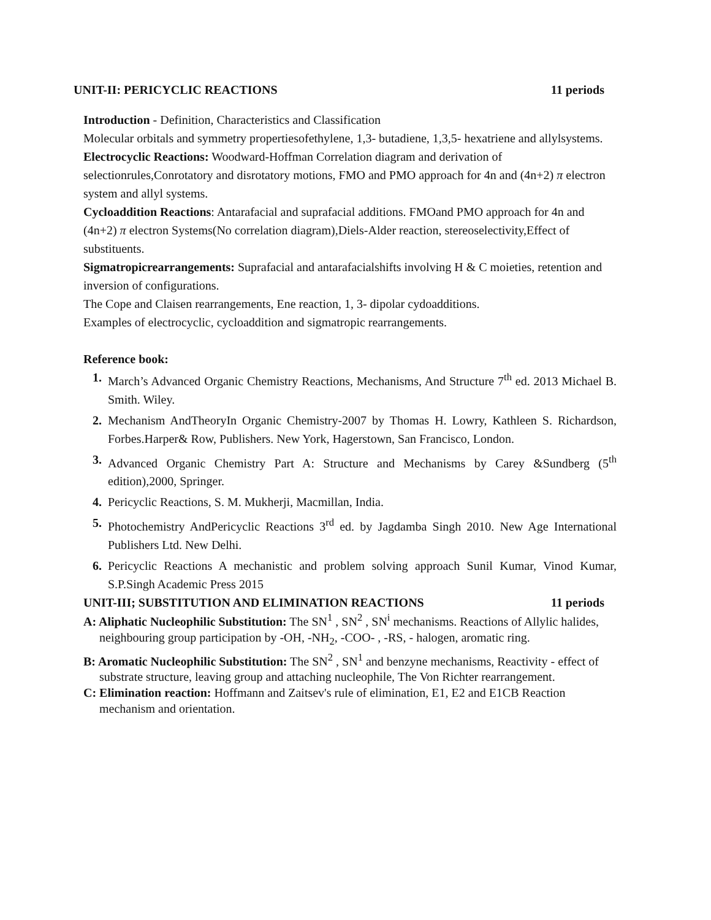UNIT-II: PERICYCLIC REACTIONS 11 periods
Introduction - Definition, Characteristics and Classification
Molecular orbitals and symmetry propertiesofethylene, 1,3- butadiene, 1,3,5- hexatriene and allylsystems.
Electrocyclic Reactions: Woodward-Hoffman Correlation diagram and derivation of selectionrules,Conrotatory and disrotatory motions, FMO and PMO approach for 4n and (4n+2) π electron system and allyl systems.
Cycloaddition Reactions: Antarafacial and suprafacial additions. FMOand PMO approach for 4n and (4n+2) π electron Systems(No correlation diagram),Diels-Alder reaction, stereoselectivity,Effect of substituents.
Sigmatropicrearrangements: Suprafacial and antarafacialshifts involving H & C moieties, retention and inversion of configurations.
The Cope and Claisen rearrangements, Ene reaction, 1, 3- dipolar cydoadditions.
Examples of electrocyclic, cycloaddition and sigmatropic rearrangements.
Reference book:
1. March’s Advanced Organic Chemistry Reactions, Mechanisms, And Structure 7<sup>th</sup> ed. 2013 Michael B. Smith. Wiley.
2. Mechanism AndTheoryIn Organic Chemistry-2007 by Thomas H. Lowry, Kathleen S. Richardson, Forbes.Harper& Row, Publishers. New York, Hagerstown, San Francisco, London.
3. Advanced Organic Chemistry Part A: Structure and Mechanisms by Carey &Sundberg (5<sup>th</sup> edition),2000, Springer.
4. Pericyclic Reactions, S. M. Mukherji, Macmillan, India.
5. Photochemistry AndPericyclic Reactions 3<sup>rd</sup> ed. by Jagdamba Singh 2010. New Age International Publishers Ltd. New Delhi.
6. Pericyclic Reactions A mechanistic and problem solving approach Sunil Kumar, Vinod Kumar, S.P.Singh Academic Press 2015
UNIT-III; SUBSTITUTION AND ELIMINATION REACTIONS 11 periods
A: Aliphatic Nucleophilic Substitution: The SN<sup>1</sup> , SN<sup>2</sup> , SN<sup>i</sup> mechanisms. Reactions of Allylic halides, neighbouring group participation by -OH, -NH<sub>2</sub>, -COO- , -RS, - halogen, aromatic ring.
B: Aromatic Nucleophilic Substitution: The SN<sup>2</sup> , SN<sup>1</sup> and benzyne mechanisms, Reactivity - effect of substrate structure, leaving group and attaching nucleophile, The Von Richter rearrangement.
C: Elimination reaction: Hoffmann and Zaitsev's rule of elimination, E1, E2 and E1CB Reaction mechanism and orientation.